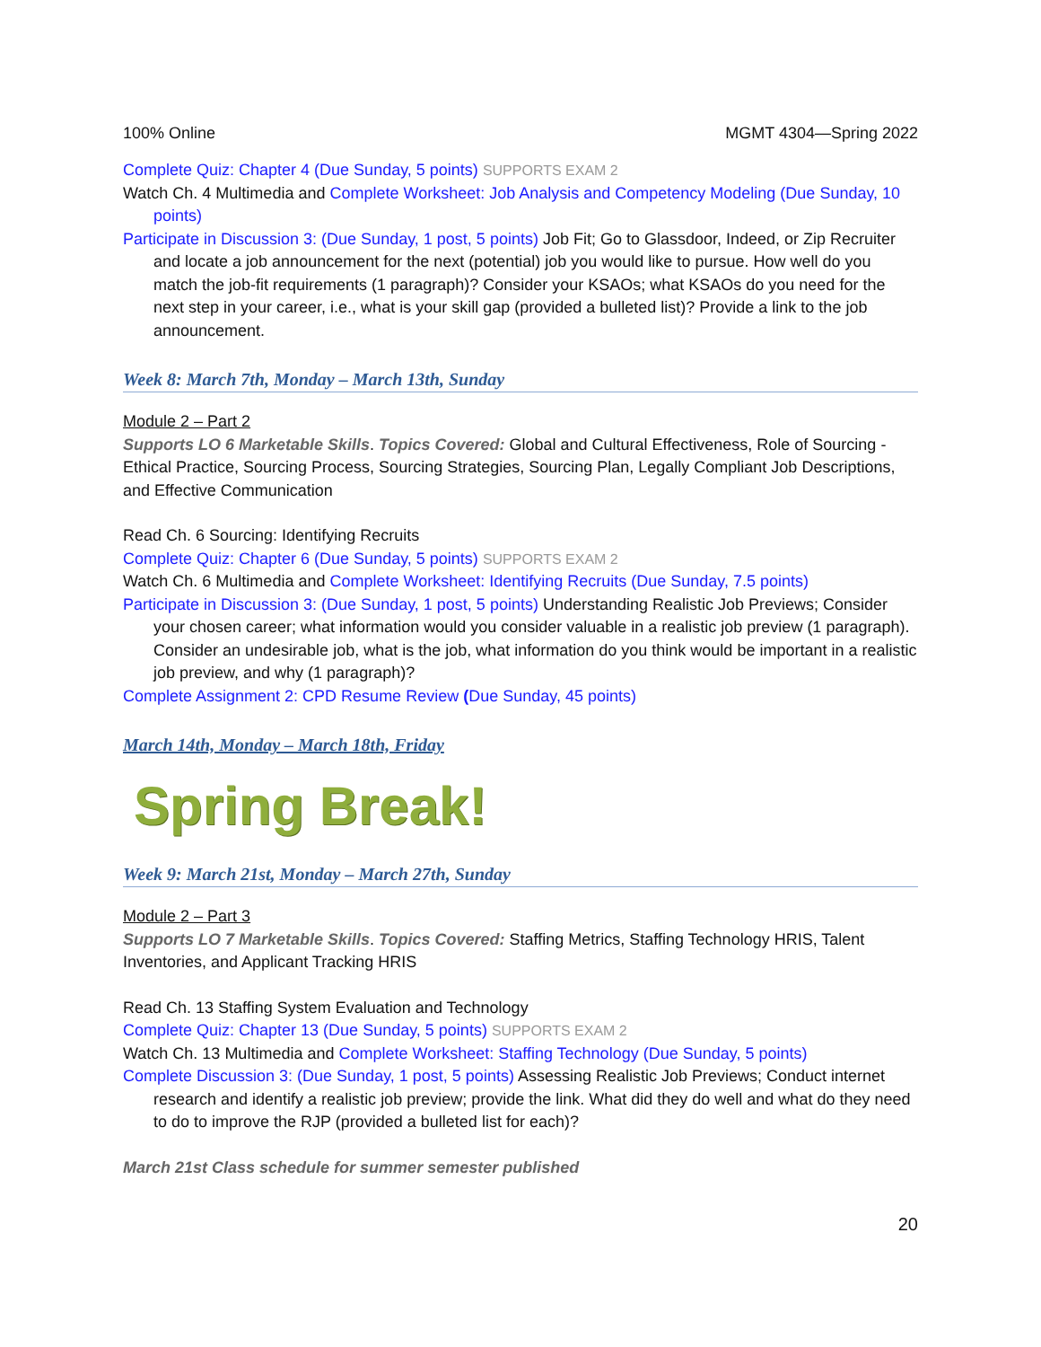100% Online MGMT 4304—Spring 2022
Complete Quiz: Chapter 4 (Due Sunday, 5 points) SUPPORTS EXAM 2
Watch Ch. 4 Multimedia and Complete Worksheet: Job Analysis and Competency Modeling (Due Sunday, 10 points)
Participate in Discussion 3: (Due Sunday, 1 post, 5 points) Job Fit; Go to Glassdoor, Indeed, or Zip Recruiter and locate a job announcement for the next (potential) job you would like to pursue. How well do you match the job-fit requirements (1 paragraph)? Consider your KSAOs; what KSAOs do you need for the next step in your career, i.e., what is your skill gap (provided a bulleted list)? Provide a link to the job announcement.
Week 8: March 7th, Monday – March 13th, Sunday
Module 2 – Part 2
Supports LO 6 Marketable Skills. Topics Covered: Global and Cultural Effectiveness, Role of Sourcing - Ethical Practice, Sourcing Process, Sourcing Strategies, Sourcing Plan, Legally Compliant Job Descriptions, and Effective Communication
Read Ch. 6 Sourcing: Identifying Recruits
Complete Quiz: Chapter 6 (Due Sunday, 5 points) SUPPORTS EXAM 2
Watch Ch. 6 Multimedia and Complete Worksheet: Identifying Recruits (Due Sunday, 7.5 points)
Participate in Discussion 3: (Due Sunday, 1 post, 5 points) Understanding Realistic Job Previews; Consider your chosen career; what information would you consider valuable in a realistic job preview (1 paragraph). Consider an undesirable job, what is the job, what information do you think would be important in a realistic job preview, and why (1 paragraph)?
Complete Assignment 2: CPD Resume Review (Due Sunday, 45 points)
March 14th, Monday – March 18th, Friday
Spring Break!
Week 9: March 21st, Monday – March 27th, Sunday
Module 2 – Part 3
Supports LO 7 Marketable Skills. Topics Covered: Staffing Metrics, Staffing Technology HRIS, Talent Inventories, and Applicant Tracking HRIS
Read Ch. 13 Staffing System Evaluation and Technology
Complete Quiz: Chapter 13 (Due Sunday, 5 points) SUPPORTS EXAM 2
Watch Ch. 13 Multimedia and Complete Worksheet: Staffing Technology (Due Sunday, 5 points)
Complete Discussion 3: (Due Sunday, 1 post, 5 points) Assessing Realistic Job Previews; Conduct internet research and identify a realistic job preview; provide the link. What did they do well and what do they need to do to improve the RJP (provided a bulleted list for each)?
March 21st Class schedule for summer semester published
20